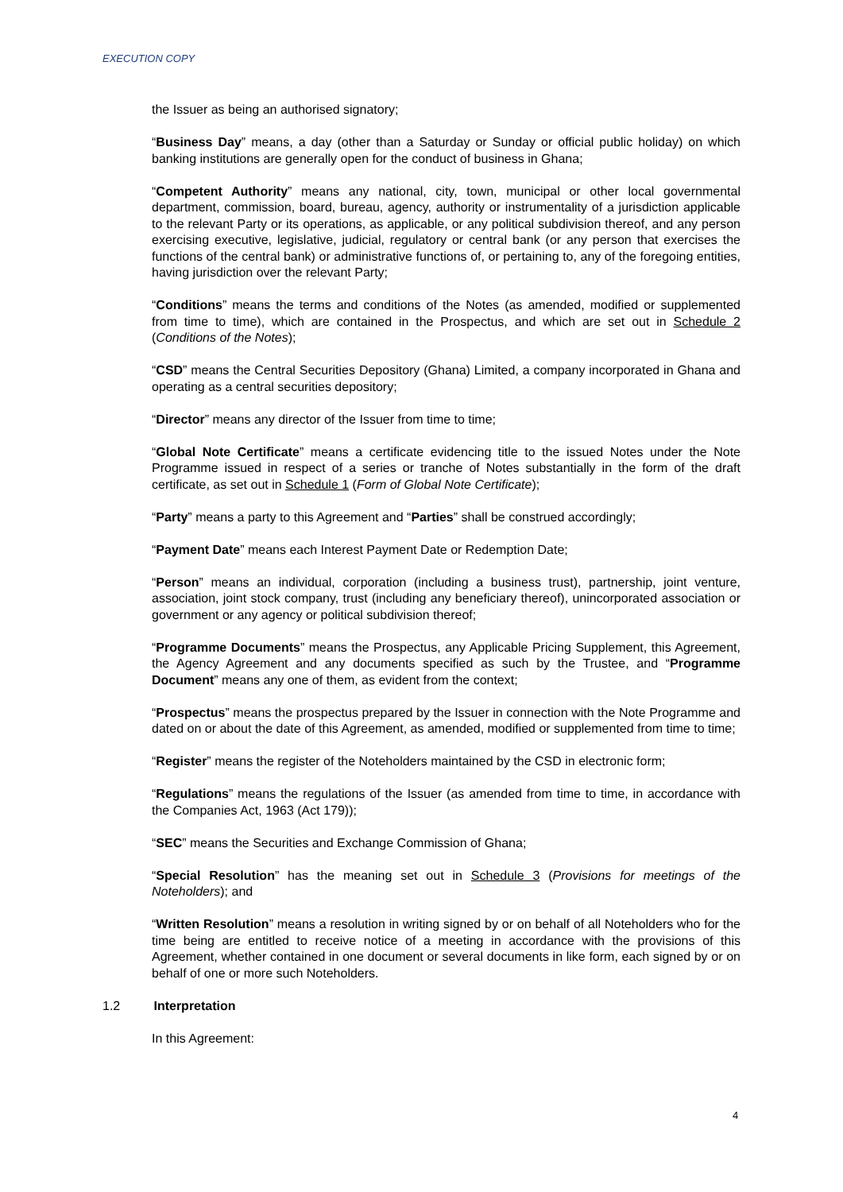EXECUTION COPY
the Issuer as being an authorised signatory;
“Business Day” means, a day (other than a Saturday or Sunday or official public holiday) on which banking institutions are generally open for the conduct of business in Ghana;
“Competent Authority” means any national, city, town, municipal or other local governmental department, commission, board, bureau, agency, authority or instrumentality of a jurisdiction applicable to the relevant Party or its operations, as applicable, or any political subdivision thereof, and any person exercising executive, legislative, judicial, regulatory or central bank (or any person that exercises the functions of the central bank) or administrative functions of, or pertaining to, any of the foregoing entities, having jurisdiction over the relevant Party;
“Conditions” means the terms and conditions of the Notes (as amended, modified or supplemented from time to time), which are contained in the Prospectus, and which are set out in Schedule 2 (Conditions of the Notes);
“CSD” means the Central Securities Depository (Ghana) Limited, a company incorporated in Ghana and operating as a central securities depository;
“Director” means any director of the Issuer from time to time;
“Global Note Certificate” means a certificate evidencing title to the issued Notes under the Note Programme issued in respect of a series or tranche of Notes substantially in the form of the draft certificate, as set out in Schedule 1 (Form of Global Note Certificate);
“Party” means a party to this Agreement and “Parties” shall be construed accordingly;
“Payment Date” means each Interest Payment Date or Redemption Date;
“Person” means an individual, corporation (including a business trust), partnership, joint venture, association, joint stock company, trust (including any beneficiary thereof), unincorporated association or government or any agency or political subdivision thereof;
“Programme Documents” means the Prospectus, any Applicable Pricing Supplement, this Agreement, the Agency Agreement and any documents specified as such by the Trustee, and “Programme Document” means any one of them, as evident from the context;
“Prospectus” means the prospectus prepared by the Issuer in connection with the Note Programme and dated on or about the date of this Agreement, as amended, modified or supplemented from time to time;
“Register” means the register of the Noteholders maintained by the CSD in electronic form;
“Regulations” means the regulations of the Issuer (as amended from time to time, in accordance with the Companies Act, 1963 (Act 179));
“SEC” means the Securities and Exchange Commission of Ghana;
“Special Resolution” has the meaning set out in Schedule 3 (Provisions for meetings of the Noteholders); and
“Written Resolution” means a resolution in writing signed by or on behalf of all Noteholders who for the time being are entitled to receive notice of a meeting in accordance with the provisions of this Agreement, whether contained in one document or several documents in like form, each signed by or on behalf of one or more such Noteholders.
1.2 Interpretation
In this Agreement:
4